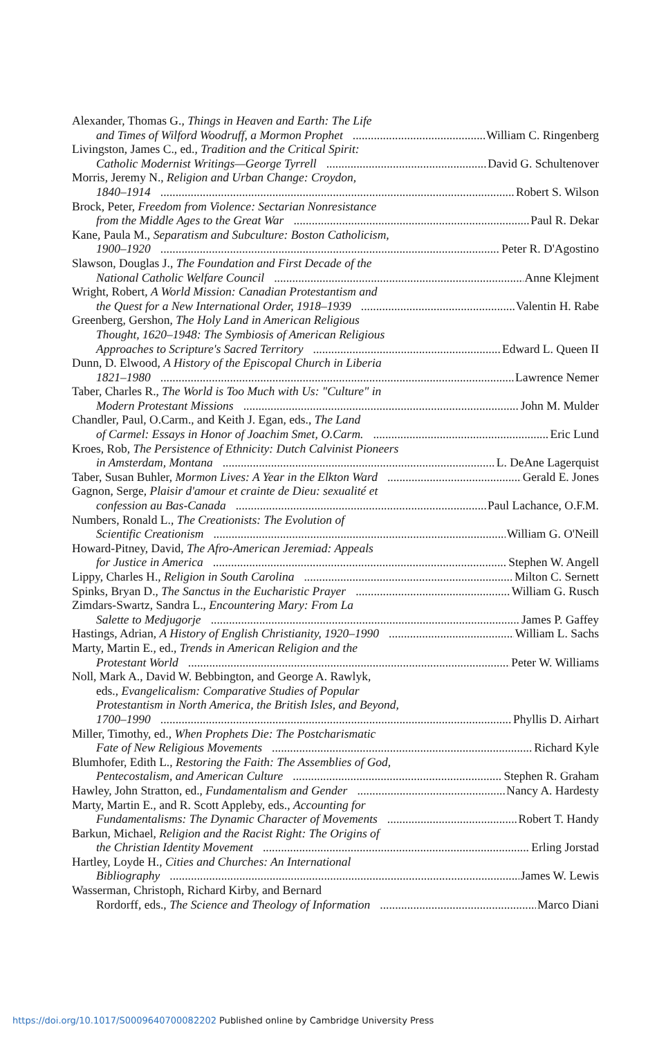Alexander, Thomas G., Things in Heaven and Earth: The Life
and Times of Wilford Woodruff, a Mormon Prophet William C. Ringenberg
Livingston, James C., ed., Tradition and the Critical Spirit:
Catholic Modernist Writings—George Tyrrell David G. Schultenover
Morris, Jeremy N., Religion and Urban Change: Croydon,
1840–1914 Robert S. Wilson
Brock, Peter, Freedom from Violence: Sectarian Nonresistance
from the Middle Ages to the Great War Paul R. Dekar
Kane, Paula M., Separatism and Subculture: Boston Catholicism,
1900–1920 Peter R. D'Agostino
Slawson, Douglas J., The Foundation and First Decade of the
National Catholic Welfare Council Anne Klejment
Wright, Robert, A World Mission: Canadian Protestantism and
the Quest for a New International Order, 1918–1939 Valentin H. Rabe
Greenberg, Gershon, The Holy Land in American Religious
Thought, 1620–1948: The Symbiosis of American Religious
Approaches to Scripture's Sacred Territory Edward L. Queen II
Dunn, D. Elwood, A History of the Episcopal Church in Liberia
1821–1980 Lawrence Nemer
Taber, Charles R., The World is Too Much with Us: "Culture" in
Modern Protestant Missions John M. Mulder
Chandler, Paul, O.Carm., and Keith J. Egan, eds., The Land
of Carmel: Essays in Honor of Joachim Smet, O.Carm. Eric Lund
Kroes, Rob, The Persistence of Ethnicity: Dutch Calvinist Pioneers
in Amsterdam, Montana L. DeAne Lagerquist
Taber, Susan Buhler, Mormon Lives: A Year in the Elkton Ward Gerald E. Jones
Gagnon, Serge, Plaisir d'amour et crainte de Dieu: sexualité et
confession au Bas-Canada Paul Lachance, O.F.M.
Numbers, Ronald L., The Creationists: The Evolution of
Scientific Creationism William G. O'Neill
Howard-Pitney, David, The Afro-American Jeremiad: Appeals
for Justice in America Stephen W. Angell
Lippy, Charles H., Religion in South Carolina Milton C. Sernett
Spinks, Bryan D., The Sanctus in the Eucharistic Prayer William G. Rusch
Zimdars-Swartz, Sandra L., Encountering Mary: From La
Salette to Medjugorje James P. Gaffey
Hastings, Adrian, A History of English Christianity, 1920–1990 William L. Sachs
Marty, Martin E., ed., Trends in American Religion and the
Protestant World Peter W. Williams
Noll, Mark A., David W. Bebbington, and George A. Rawlyk,
eds., Evangelicalism: Comparative Studies of Popular
Protestantism in North America, the British Isles, and Beyond,
1700–1990 Phyllis D. Airhart
Miller, Timothy, ed., When Prophets Die: The Postcharismatic
Fate of New Religious Movements Richard Kyle
Blumhofer, Edith L., Restoring the Faith: The Assemblies of God,
Pentecostalism, and American Culture Stephen R. Graham
Hawley, John Stratton, ed., Fundamentalism and Gender Nancy A. Hardesty
Marty, Martin E., and R. Scott Appleby, eds., Accounting for
Fundamentalisms: The Dynamic Character of Movements Robert T. Handy
Barkun, Michael, Religion and the Racist Right: The Origins of
the Christian Identity Movement Erling Jorstad
Hartley, Loyde H., Cities and Churches: An International
Bibliography James W. Lewis
Wasserman, Christoph, Richard Kirby, and Bernard
Rordorff, eds., The Science and Theology of Information Marco Diani
https://doi.org/10.1017/S0009640700082202 Published online by Cambridge University Press